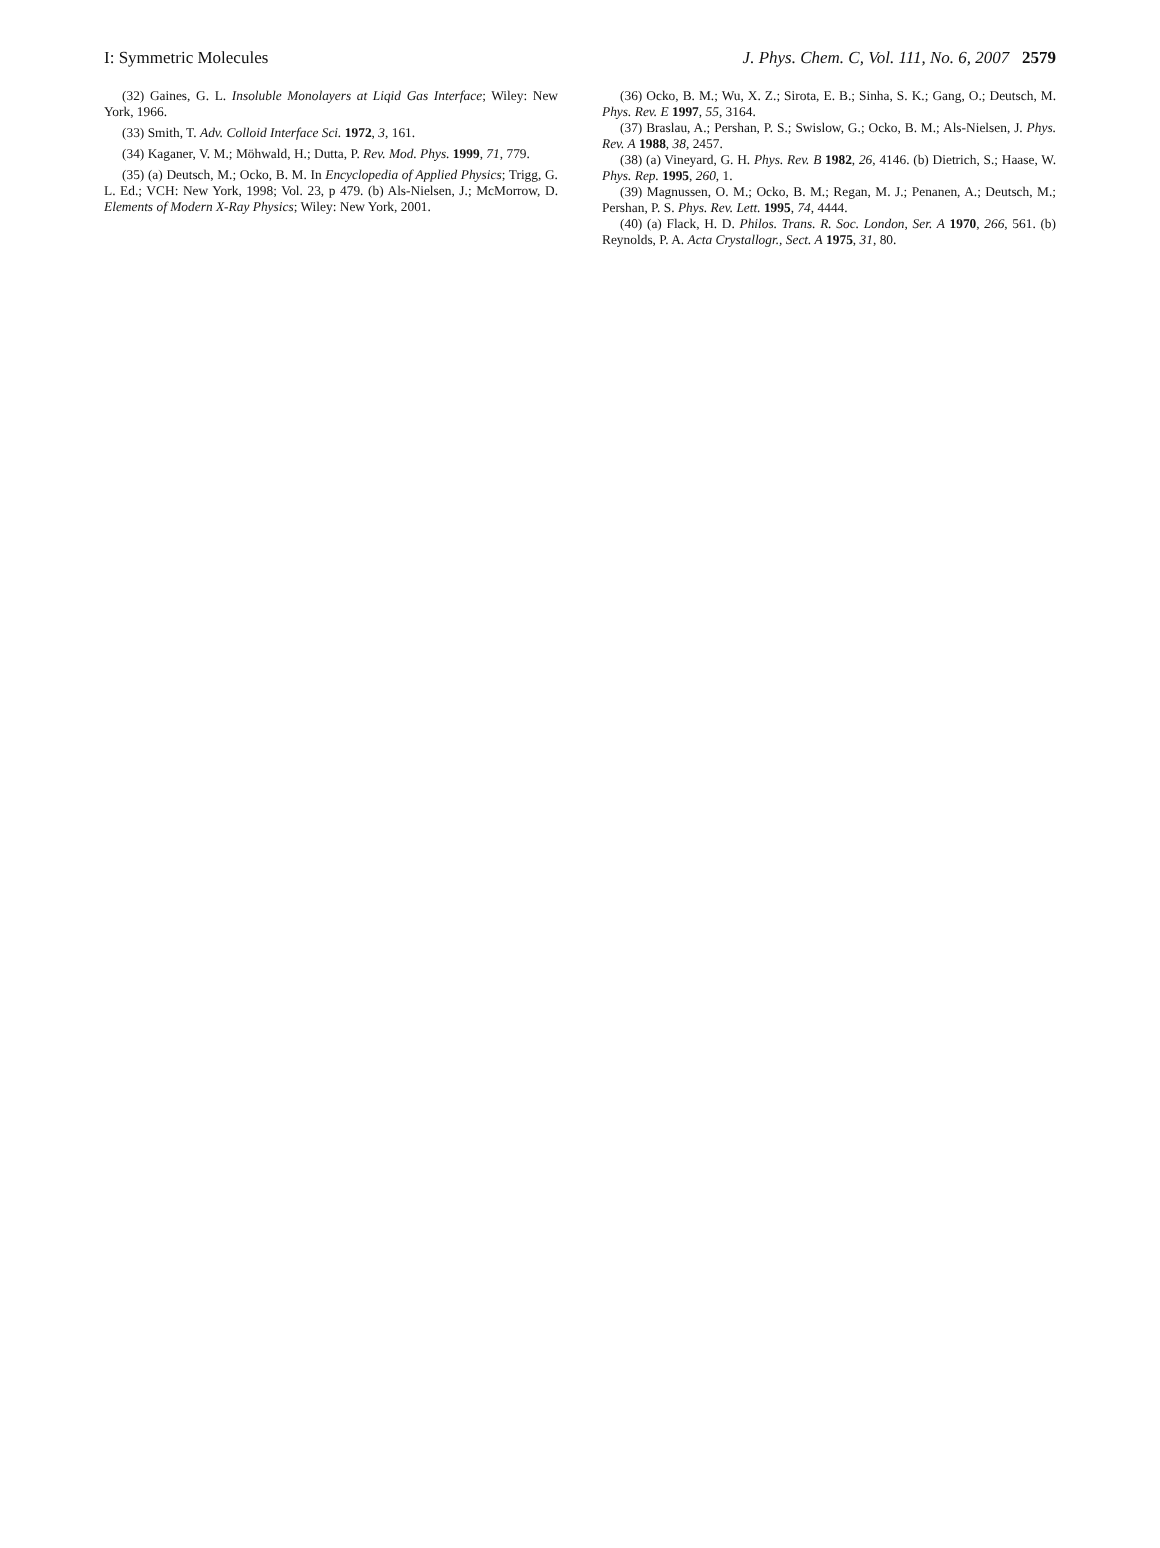I: Symmetric Molecules J. Phys. Chem. C, Vol. 111, No. 6, 2007 2579
(32) Gaines, G. L. Insoluble Monolayers at Liqid Gas Interface; Wiley: New York, 1966.
(33) Smith, T. Adv. Colloid Interface Sci. 1972, 3, 161.
(34) Kaganer, V. M.; Möhwald, H.; Dutta, P. Rev. Mod. Phys. 1999, 71, 779.
(35) (a) Deutsch, M.; Ocko, B. M. In Encyclopedia of Applied Physics; Trigg, G. L. Ed.; VCH: New York, 1998; Vol. 23, p 479. (b) Als-Nielsen, J.; McMorrow, D. Elements of Modern X-Ray Physics; Wiley: New York, 2001.
(36) Ocko, B. M.; Wu, X. Z.; Sirota, E. B.; Sinha, S. K.; Gang, O.; Deutsch, M. Phys. Rev. E 1997, 55, 3164.
(37) Braslau, A.; Pershan, P. S.; Swislow, G.; Ocko, B. M.; Als-Nielsen, J. Phys. Rev. A 1988, 38, 2457.
(38) (a) Vineyard, G. H. Phys. Rev. B 1982, 26, 4146. (b) Dietrich, S.; Haase, W. Phys. Rep. 1995, 260, 1.
(39) Magnussen, O. M.; Ocko, B. M.; Regan, M. J.; Penanen, A.; Deutsch, M.; Pershan, P. S. Phys. Rev. Lett. 1995, 74, 4444.
(40) (a) Flack, H. D. Philos. Trans. R. Soc. London, Ser. A 1970, 266, 561. (b) Reynolds, P. A. Acta Crystallogr., Sect. A 1975, 31, 80.